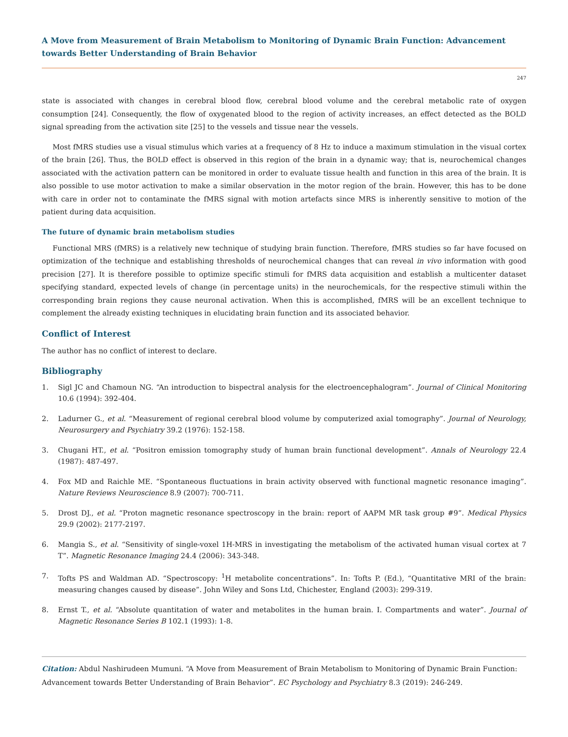A Move from Measurement of Brain Metabolism to Monitoring of Dynamic Brain Function: Advancement towards Better Understanding of Brain Behavior
247
state is associated with changes in cerebral blood flow, cerebral blood volume and the cerebral metabolic rate of oxygen consumption [24]. Consequently, the flow of oxygenated blood to the region of activity increases, an effect detected as the BOLD signal spreading from the activation site [25] to the vessels and tissue near the vessels.
Most fMRS studies use a visual stimulus which varies at a frequency of 8 Hz to induce a maximum stimulation in the visual cortex of the brain [26]. Thus, the BOLD effect is observed in this region of the brain in a dynamic way; that is, neurochemical changes associated with the activation pattern can be monitored in order to evaluate tissue health and function in this area of the brain. It is also possible to use motor activation to make a similar observation in the motor region of the brain. However, this has to be done with care in order not to contaminate the fMRS signal with motion artefacts since MRS is inherently sensitive to motion of the patient during data acquisition.
The future of dynamic brain metabolism studies
Functional MRS (fMRS) is a relatively new technique of studying brain function. Therefore, fMRS studies so far have focused on optimization of the technique and establishing thresholds of neurochemical changes that can reveal in vivo information with good precision [27]. It is therefore possible to optimize specific stimuli for fMRS data acquisition and establish a multicenter dataset specifying standard, expected levels of change (in percentage units) in the neurochemicals, for the respective stimuli within the corresponding brain regions they cause neuronal activation. When this is accomplished, fMRS will be an excellent technique to complement the already existing techniques in elucidating brain function and its associated behavior.
Conflict of Interest
The author has no conflict of interest to declare.
Bibliography
1. Sigl JC and Chamoun NG. “An introduction to bispectral analysis for the electroencephalogram”. Journal of Clinical Monitoring 10.6 (1994): 392-404.
2. Ladurner G., et al. “Measurement of regional cerebral blood volume by computerized axial tomography”. Journal of Neurology, Neurosurgery and Psychiatry 39.2 (1976): 152-158.
3. Chugani HT., et al. “Positron emission tomography study of human brain functional development”. Annals of Neurology 22.4 (1987): 487-497.
4. Fox MD and Raichle ME. “Spontaneous fluctuations in brain activity observed with functional magnetic resonance imaging”. Nature Reviews Neuroscience 8.9 (2007): 700-711.
5. Drost DJ., et al. “Proton magnetic resonance spectroscopy in the brain: report of AAPM MR task group #9”. Medical Physics 29.9 (2002): 2177-2197.
6. Mangia S., et al. “Sensitivity of single-voxel 1H-MRS in investigating the metabolism of the activated human visual cortex at 7 T”. Magnetic Resonance Imaging 24.4 (2006): 343-348.
7. Tofts PS and Waldman AD. “Spectroscopy: <sup>1</sup>H metabolite concentrations”. In: Tofts P. (Ed.), “Quantitative MRI of the brain: measuring changes caused by disease”. John Wiley and Sons Ltd, Chichester, England (2003): 299-319.
8. Ernst T., et al. “Absolute quantitation of water and metabolites in the human brain. I. Compartments and water”. Journal of Magnetic Resonance Series B 102.1 (1993): 1-8.
Citation: Abdul Nashirudeen Mumuni. “A Move from Measurement of Brain Metabolism to Monitoring of Dynamic Brain Function: Advancement towards Better Understanding of Brain Behavior”. EC Psychology and Psychiatry 8.3 (2019): 246-249.